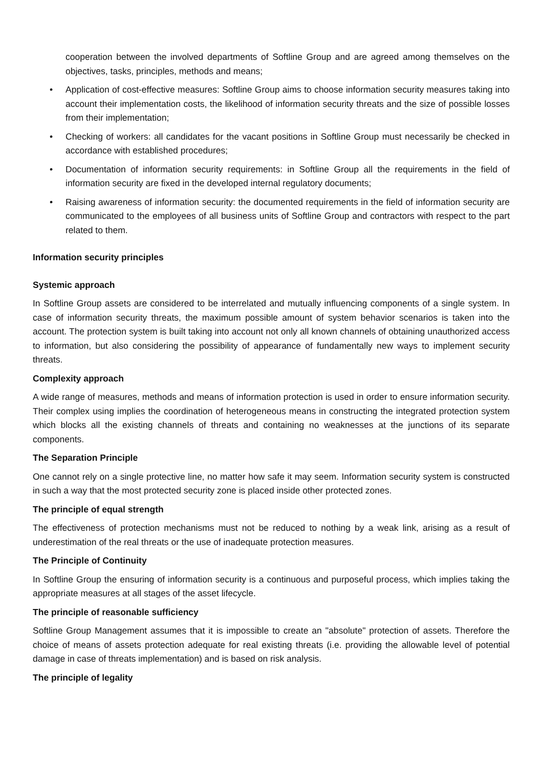cooperation between the involved departments of Softline Group and are agreed among themselves on the objectives, tasks, principles, methods and means;
• Application of cost-effective measures: Softline Group aims to choose information security measures taking into account their implementation costs, the likelihood of information security threats and the size of possible losses from their implementation;
• Checking of workers: all candidates for the vacant positions in Softline Group must necessarily be checked in accordance with established procedures;
• Documentation of information security requirements: in Softline Group all the requirements in the field of information security are fixed in the developed internal regulatory documents;
• Raising awareness of information security: the documented requirements in the field of information security are communicated to the employees of all business units of Softline Group and contractors with respect to the part related to them.
Information security principles
Systemic approach
In Softline Group assets are considered to be interrelated and mutually influencing components of a single system. In case of information security threats, the maximum possible amount of system behavior scenarios is taken into the account. The protection system is built taking into account not only all known channels of obtaining unauthorized access to information, but also considering the possibility of appearance of fundamentally new ways to implement security threats.
Complexity approach
A wide range of measures, methods and means of information protection is used in order to ensure information security. Their complex using implies the coordination of heterogeneous means in constructing the integrated protection system which blocks all the existing channels of threats and containing no weaknesses at the junctions of its separate components.
The Separation Principle
One cannot rely on a single protective line, no matter how safe it may seem. Information security system is constructed in such a way that the most protected security zone is placed inside other protected zones.
The principle of equal strength
The effectiveness of protection mechanisms must not be reduced to nothing by a weak link, arising as a result of underestimation of the real threats or the use of inadequate protection measures.
The Principle of Continuity
In Softline Group the ensuring of information security is a continuous and purposeful process, which implies taking the appropriate measures at all stages of the asset lifecycle.
The principle of reasonable sufficiency
Softline Group Management assumes that it is impossible to create an "absolute" protection of assets. Therefore the choice of means of assets protection adequate for real existing threats (i.e. providing the allowable level of potential damage in case of threats implementation) and is based on risk analysis.
The principle of legality